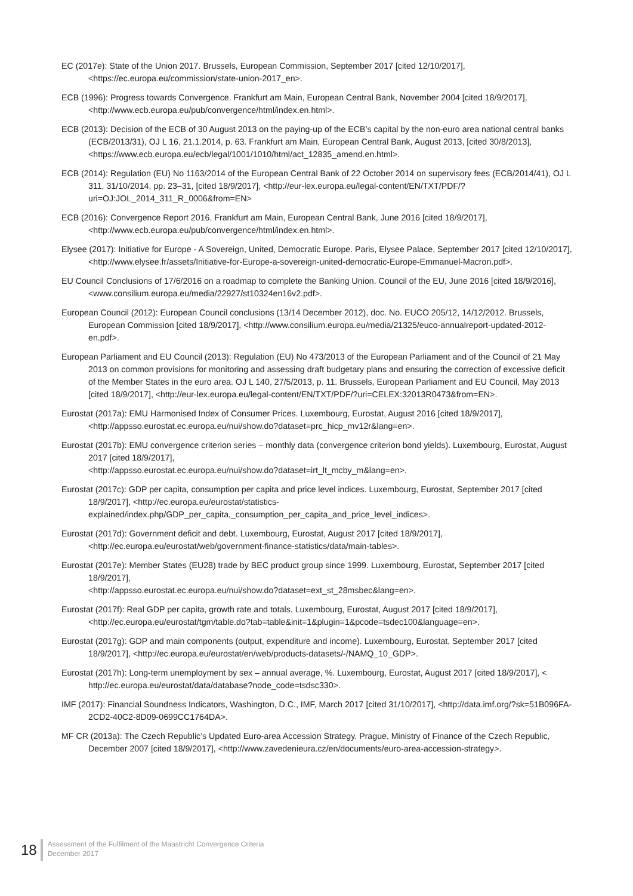EC (2017e): State of the Union 2017. Brussels, European Commission, September 2017 [cited 12/10/2017], <https://ec.europa.eu/commission/state-union-2017_en>.
ECB (1996): Progress towards Convergence. Frankfurt am Main, European Central Bank, November 2004 [cited 18/9/2017], <http://www.ecb.europa.eu/pub/convergence/html/index.en.html>.
ECB (2013): Decision of the ECB of 30 August 2013 on the paying-up of the ECB’s capital by the non-euro area national central banks (ECB/2013/31), OJ L 16, 21.1.2014, p. 63. Frankfurt am Main, European Central Bank, August 2013, [cited 30/8/2013], <https://www.ecb.europa.eu/ecb/legal/1001/1010/html/act_12835_amend.en.html>.
ECB (2014): Regulation (EU) No 1163/2014 of the European Central Bank of 22 October 2014 on supervisory fees (ECB/2014/41), OJ L 311, 31/10/2014, pp. 23–31, [cited 18/9/2017], <http://eur-lex.europa.eu/legal-content/EN/TXT/PDF/?uri=OJ:JOL_2014_311_R_0006&from=EN>
ECB (2016): Convergence Report 2016. Frankfurt am Main, European Central Bank, June 2016 [cited 18/9/2017], <http://www.ecb.europa.eu/pub/convergence/html/index.en.html>.
Elysee (2017): Initiative for Europe - A Sovereign, United, Democratic Europe. Paris, Elysee Palace, September 2017 [cited 12/10/2017], <http://www.elysee.fr/assets/Initiative-for-Europe-a-sovereign-united-democratic-Europe-Emmanuel-Macron.pdf>.
EU Council Conclusions of 17/6/2016 on a roadmap to complete the Banking Union. Council of the EU, June 2016 [cited 18/9/2016], <www.consilium.europa.eu/media/22927/st10324en16v2.pdf>.
European Council (2012): European Council conclusions (13/14 December 2012), doc. No. EUCO 205/12, 14/12/2012. Brussels, European Commission [cited 18/9/2017], <http://www.consilium.europa.eu/media/21325/euco-annualreport-updated-2012-en.pdf>.
European Parliament and EU Council (2013): Regulation (EU) No 473/2013 of the European Parliament and of the Council of 21 May 2013 on common provisions for monitoring and assessing draft budgetary plans and ensuring the correction of excessive deficit of the Member States in the euro area. OJ L 140, 27/5/2013, p. 11. Brussels, European Parliament and EU Council, May 2013 [cited 18/9/2017], <http://eur-lex.europa.eu/legal-content/EN/TXT/PDF/?uri=CELEX:32013R0473&from=EN>.
Eurostat (2017a): EMU Harmonised Index of Consumer Prices. Luxembourg, Eurostat, August 2016 [cited 18/9/2017], <http://appsso.eurostat.ec.europa.eu/nui/show.do?dataset=prc_hicp_mv12r&lang=en>.
Eurostat (2017b): EMU convergence criterion series – monthly data (convergence criterion bond yields). Luxembourg, Eurostat, August 2017 [cited 18/9/2017],
<http://appsso.eurostat.ec.europa.eu/nui/show.do?dataset=irt_lt_mcby_m&lang=en>.
Eurostat (2017c): GDP per capita, consumption per capita and price level indices. Luxembourg, Eurostat, September 2017 [cited 18/9/2017], <http://ec.europa.eu/eurostat/statistics-explained/index.php/GDP_per_capita,_consumption_per_capita_and_price_level_indices>.
Eurostat (2017d): Government deficit and debt. Luxembourg, Eurostat, August 2017 [cited 18/9/2017], <http://ec.europa.eu/eurostat/web/government-finance-statistics/data/main-tables>.
Eurostat (2017e): Member States (EU28) trade by BEC product group since 1999. Luxembourg, Eurostat, September 2017 [cited 18/9/2017],
<http://appsso.eurostat.ec.europa.eu/nui/show.do?dataset=ext_st_28msbec&lang=en>.
Eurostat (2017f): Real GDP per capita, growth rate and totals. Luxembourg, Eurostat, August 2017 [cited 18/9/2017], <http://ec.europa.eu/eurostat/tgm/table.do?tab=table&init=1&plugin=1&pcode=tsdec100&language=en>.
Eurostat (2017g): GDP and main components (output, expenditure and income). Luxembourg, Eurostat, September 2017 [cited 18/9/2017], <http://ec.europa.eu/eurostat/en/web/products-datasets/-/NAMQ_10_GDP>.
Eurostat (2017h): Long-term unemployment by sex – annual average, %. Luxembourg, Eurostat, August 2017 [cited 18/9/2017], < http://ec.europa.eu/eurostat/data/database?node_code=tsdsc330>.
IMF (2017): Financial Soundness Indicators, Washington, D.C., IMF, March 2017 [cited 31/10/2017], <http://data.imf.org/?sk=51B096FA-2CD2-40C2-8D09-0699CC1764DA>.
MF CR (2013a): The Czech Republic’s Updated Euro-area Accession Strategy. Prague, Ministry of Finance of the Czech Republic, December 2007 [cited 18/9/2017], <http://www.zavedenieura.cz/en/documents/euro-area-accession-strategy>.
18
Assessment of the Fulfilment of the Maastricht Convergence Criteria
December 2017